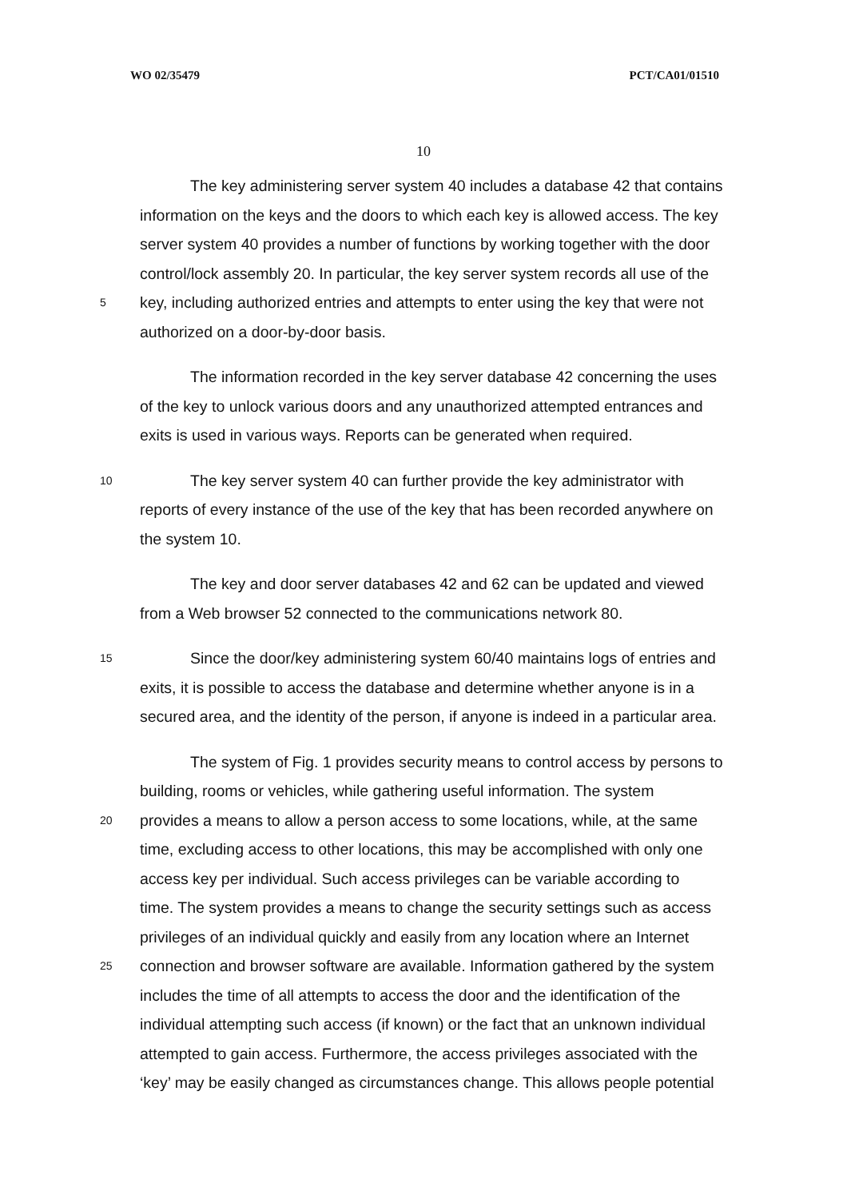WO 02/35479 PCT/CA01/01510
10
The key administering server system 40 includes a database 42 that contains
information on the keys and the doors to which each key is allowed access. The key
server system 40 provides a number of functions by working together with the door
control/lock assembly 20. In particular, the key server system records all use of the
5 key, including authorized entries and attempts to enter using the key that were not
authorized on a door-by-door basis.
The information recorded in the key server database 42 concerning the uses
of the key to unlock various doors and any unauthorized attempted entrances and
exits is used in various ways. Reports can be generated when required.
10 The key server system 40 can further provide the key administrator with
reports of every instance of the use of the key that has been recorded anywhere on
the system 10.
The key and door server databases 42 and 62 can be updated and viewed
from a Web browser 52 connected to the communications network 80.
15 Since the door/key administering system 60/40 maintains logs of entries and
exits, it is possible to access the database and determine whether anyone is in a
secured area, and the identity of the person, if anyone is indeed in a particular area.
The system of Fig. 1 provides security means to control access by persons to
building, rooms or vehicles, while gathering useful information. The system
20 provides a means to allow a person access to some locations, while, at the same
time, excluding access to other locations, this may be accomplished with only one
access key per individual. Such access privileges can be variable according to
time. The system provides a means to change the security settings such as access
privileges of an individual quickly and easily from any location where an Internet
25 connection and browser software are available. Information gathered by the system
includes the time of all attempts to access the door and the identification of the
individual attempting such access (if known) or the fact that an unknown individual
attempted to gain access. Furthermore, the access privileges associated with the
‘key’ may be easily changed as circumstances change. This allows people potential